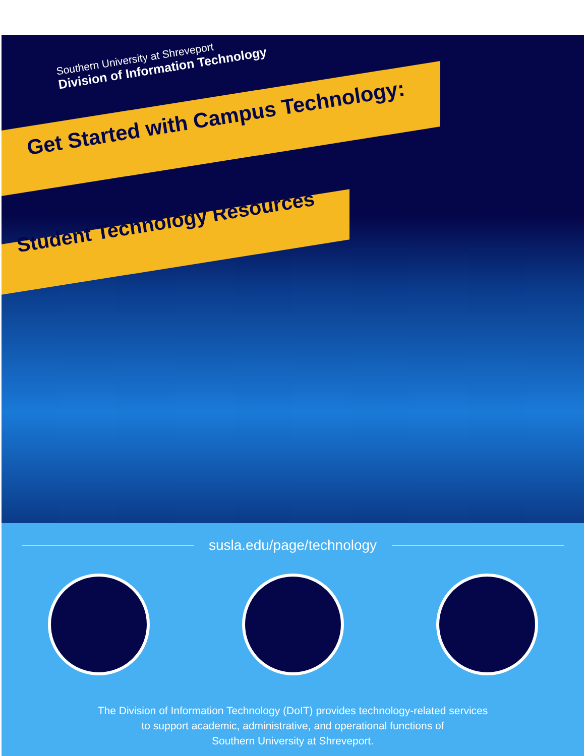Southern University at Shreveport
Division of Information Technology
Get Started with Campus Technology:
Student Technology Resources
susla.edu/page/technology
The Division of Information Technology (DoIT) provides technology-related services
to support academic, administrative, and operational functions of
Southern University at Shreveport.